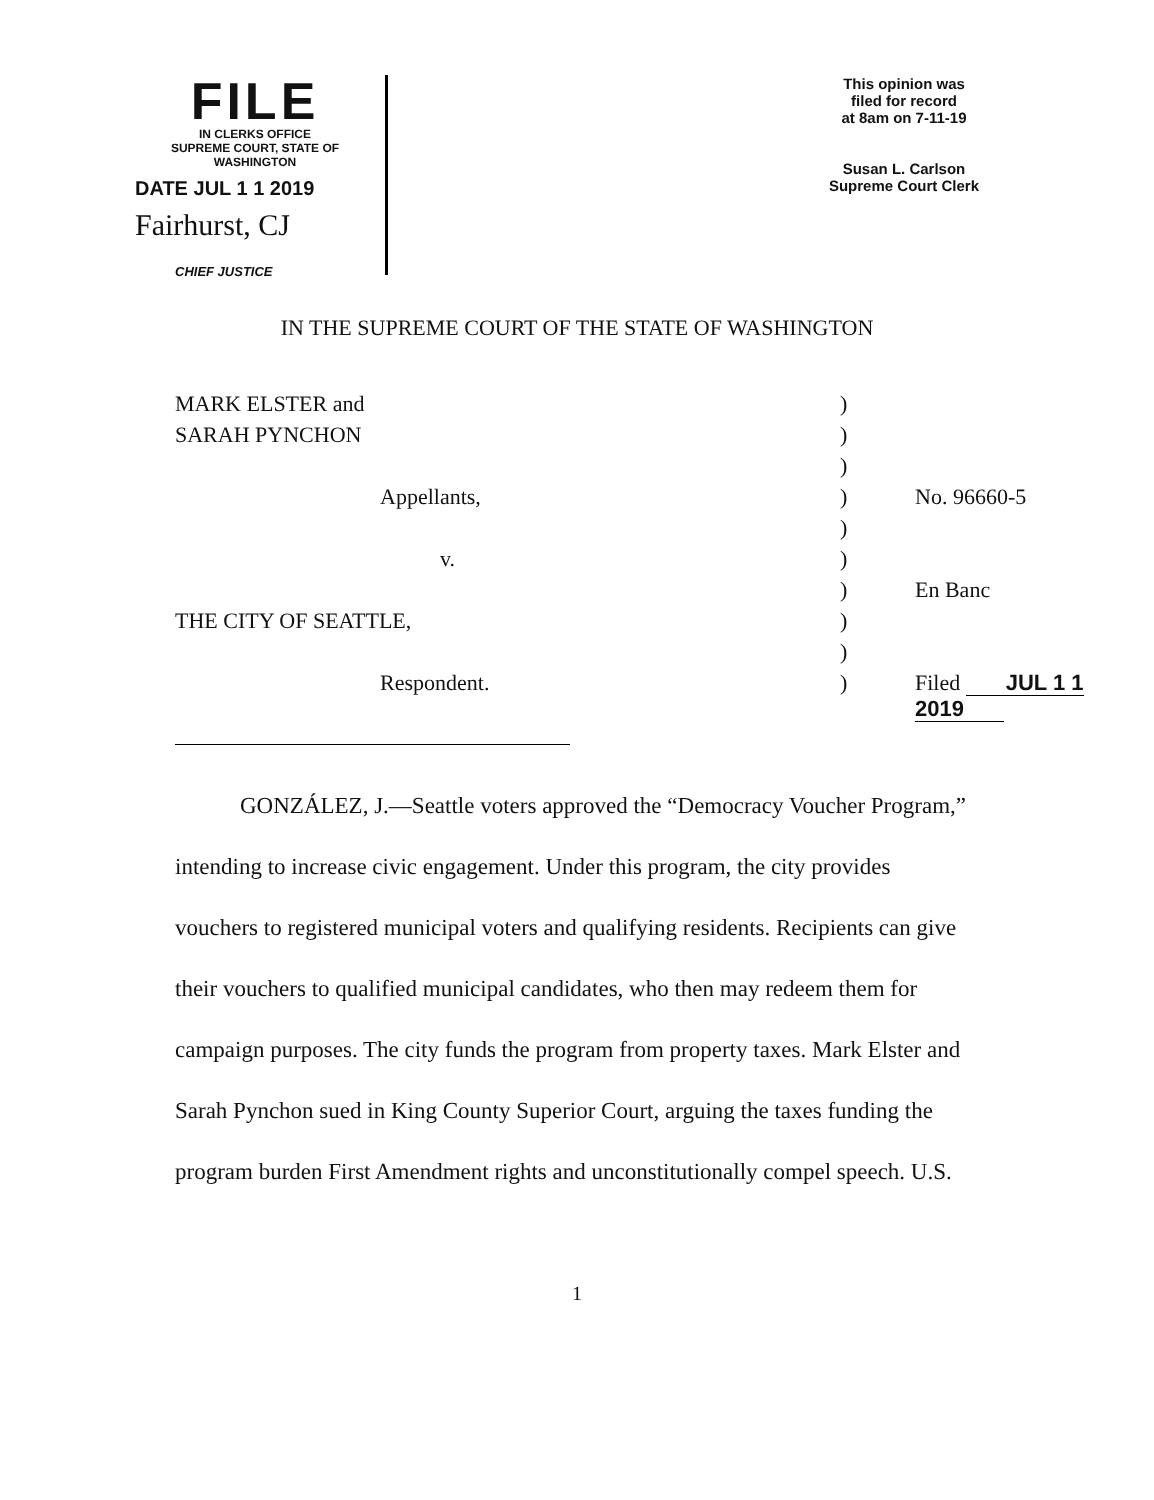FILE
IN CLERKS OFFICE
SUPREME COURT, STATE OF WASHINGTON
DATE JUL 1 1 2019
Fairhurst, CJ
CHIEF JUSTICE
This opinion was
filed for record
at 8am on 7-11-19
Susan L. Carlson
Supreme Court Clerk
IN THE SUPREME COURT OF THE STATE OF WASHINGTON
| MARK ELSTER and | ) | |
| SARAH PYNCHON | ) | |
| | ) | |
| Appellants, | ) | No. 96660-5 |
| | ) | |
| v. | ) | |
| | ) | En Banc |
| THE CITY OF SEATTLE, | ) | |
| | ) | |
| Respondent. | ) | Filed JUL 1 1 2019 |
GONZÁLEZ, J.—Seattle voters approved the “Democracy Voucher Program,” intending to increase civic engagement. Under this program, the city provides vouchers to registered municipal voters and qualifying residents. Recipients can give their vouchers to qualified municipal candidates, who then may redeem them for campaign purposes. The city funds the program from property taxes. Mark Elster and Sarah Pynchon sued in King County Superior Court, arguing the taxes funding the program burden First Amendment rights and unconstitutionally compel speech. U.S.
1